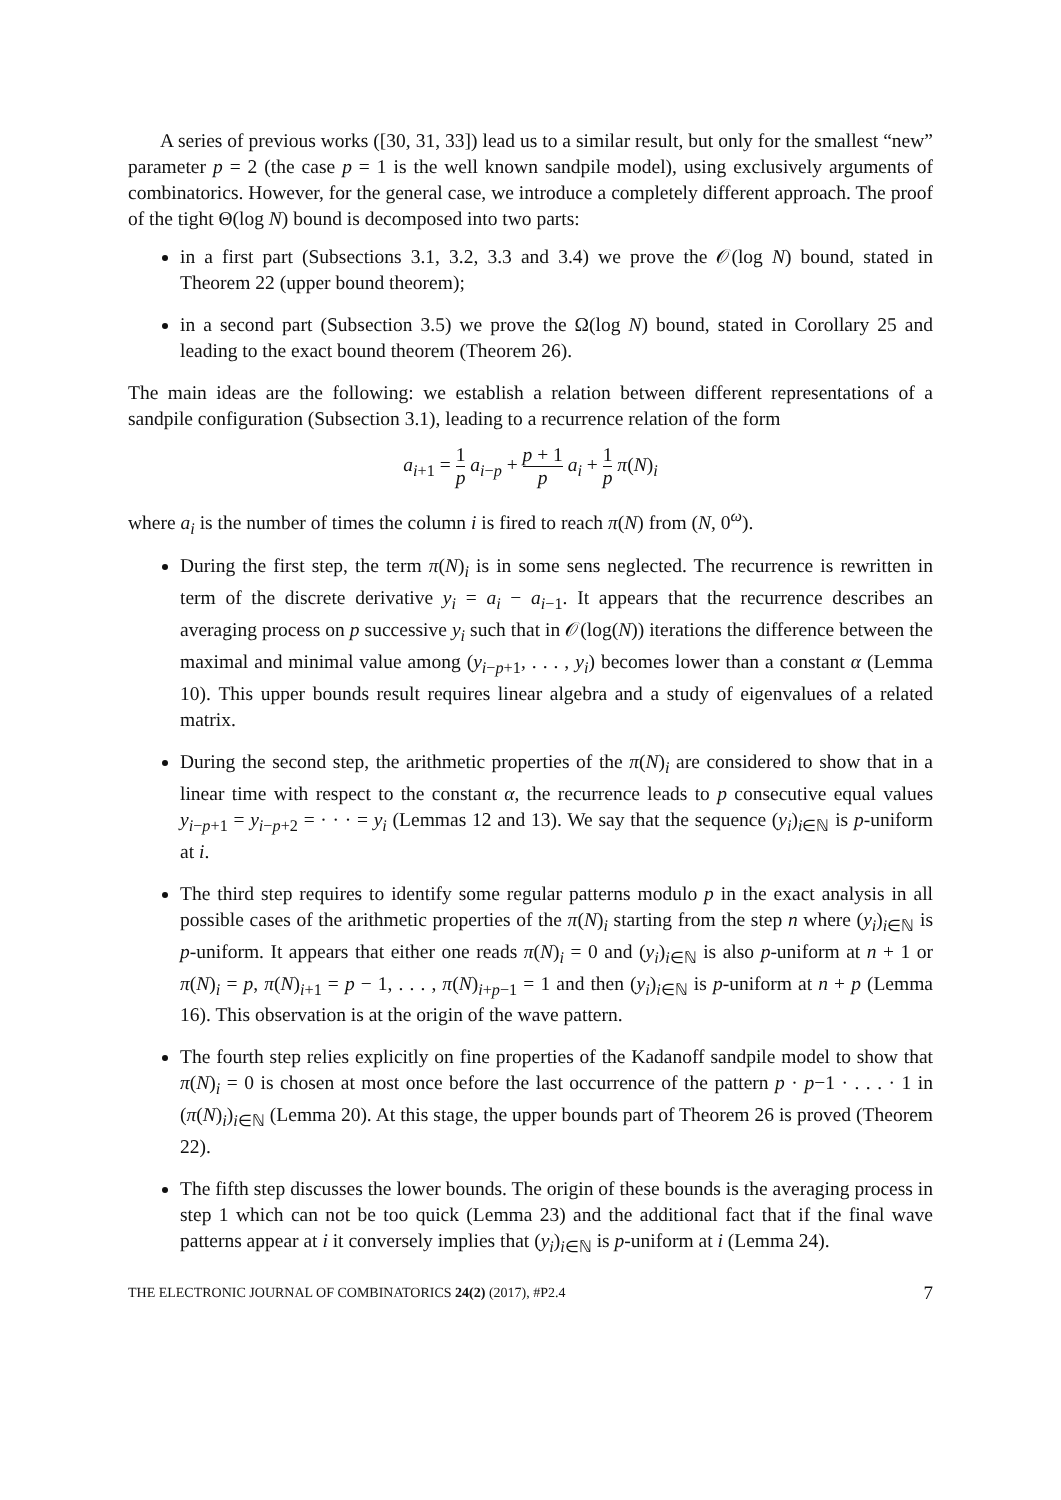A series of previous works ([30, 31, 33]) lead us to a similar result, but only for the smallest “new” parameter p = 2 (the case p = 1 is the well known sandpile model), using exclusively arguments of combinatorics. However, for the general case, we introduce a completely different approach. The proof of the tight Θ(log N) bound is decomposed into two parts:
in a first part (Subsections 3.1, 3.2, 3.3 and 3.4) we prove the 𝒪(log N) bound, stated in Theorem 22 (upper bound theorem);
in a second part (Subsection 3.5) we prove the Ω(log N) bound, stated in Corollary 25 and leading to the exact bound theorem (Theorem 26).
The main ideas are the following: we establish a relation between different representations of a sandpile configuration (Subsection 3.1), leading to a recurrence relation of the form
a<sub>i+1</sub> = 1 p a<sub>i−p</sub> + p + 1 p a<sub>i</sub> + 1 p π(N)<sub>i</sub>
where a<sub>i</sub> is the number of times the column i is fired to reach π(N) from (N, 0<sup>ω</sup>).
During the first step, the term π(N)<sub>i</sub> is in some sens neglected. The recurrence is rewritten in term of the discrete derivative y<sub>i</sub> = a<sub>i</sub> − a<sub>i−1</sub>. It appears that the recurrence describes an averaging process on p successive y<sub>i</sub> such that in 𝒪(log(N)) iterations the difference between the maximal and minimal value among (y<sub>i−p+1</sub>, . . . , y<sub>i</sub>) becomes lower than a constant α (Lemma 10). This upper bounds result requires linear algebra and a study of eigenvalues of a related matrix.
During the second step, the arithmetic properties of the π(N)<sub>i</sub> are considered to show that in a linear time with respect to the constant α, the recurrence leads to p consecutive equal values y<sub>i−p+1</sub> = y<sub>i−p+2</sub> = · · · = y<sub>i</sub> (Lemmas 12 and 13). We say that the sequence (y<sub>i</sub>)<sub>i∈ℕ</sub> is p-uniform at i.
The third step requires to identify some regular patterns modulo p in the exact analysis in all possible cases of the arithmetic properties of the π(N)<sub>i</sub> starting from the step n where (y<sub>i</sub>)<sub>i∈ℕ</sub> is p-uniform. It appears that either one reads π(N)<sub>i</sub> = 0 and (y<sub>i</sub>)<sub>i∈ℕ</sub> is also p-uniform at n + 1 or π(N)<sub>i</sub> = p, π(N)<sub>i+1</sub> = p − 1, . . . , π(N)<sub>i+p−1</sub> = 1 and then (y<sub>i</sub>)<sub>i∈ℕ</sub> is p-uniform at n + p (Lemma 16). This observation is at the origin of the wave pattern.
The fourth step relies explicitly on fine properties of the Kadanoff sandpile model to show that π(N)<sub>i</sub> = 0 is chosen at most once before the last occurrence of the pattern p · p−1 · . . . · 1 in (π(N)<sub>i</sub>)<sub>i∈ℕ</sub> (Lemma 20). At this stage, the upper bounds part of Theorem 26 is proved (Theorem 22).
The fifth step discusses the lower bounds. The origin of these bounds is the averaging process in step 1 which can not be too quick (Lemma 23) and the additional fact that if the final wave patterns appear at i it conversely implies that (y<sub>i</sub>)<sub>i∈ℕ</sub> is p-uniform at i (Lemma 24).
THE ELECTRONIC JOURNAL OF COMBINATORICS 24(2) (2017), #P2.4 7